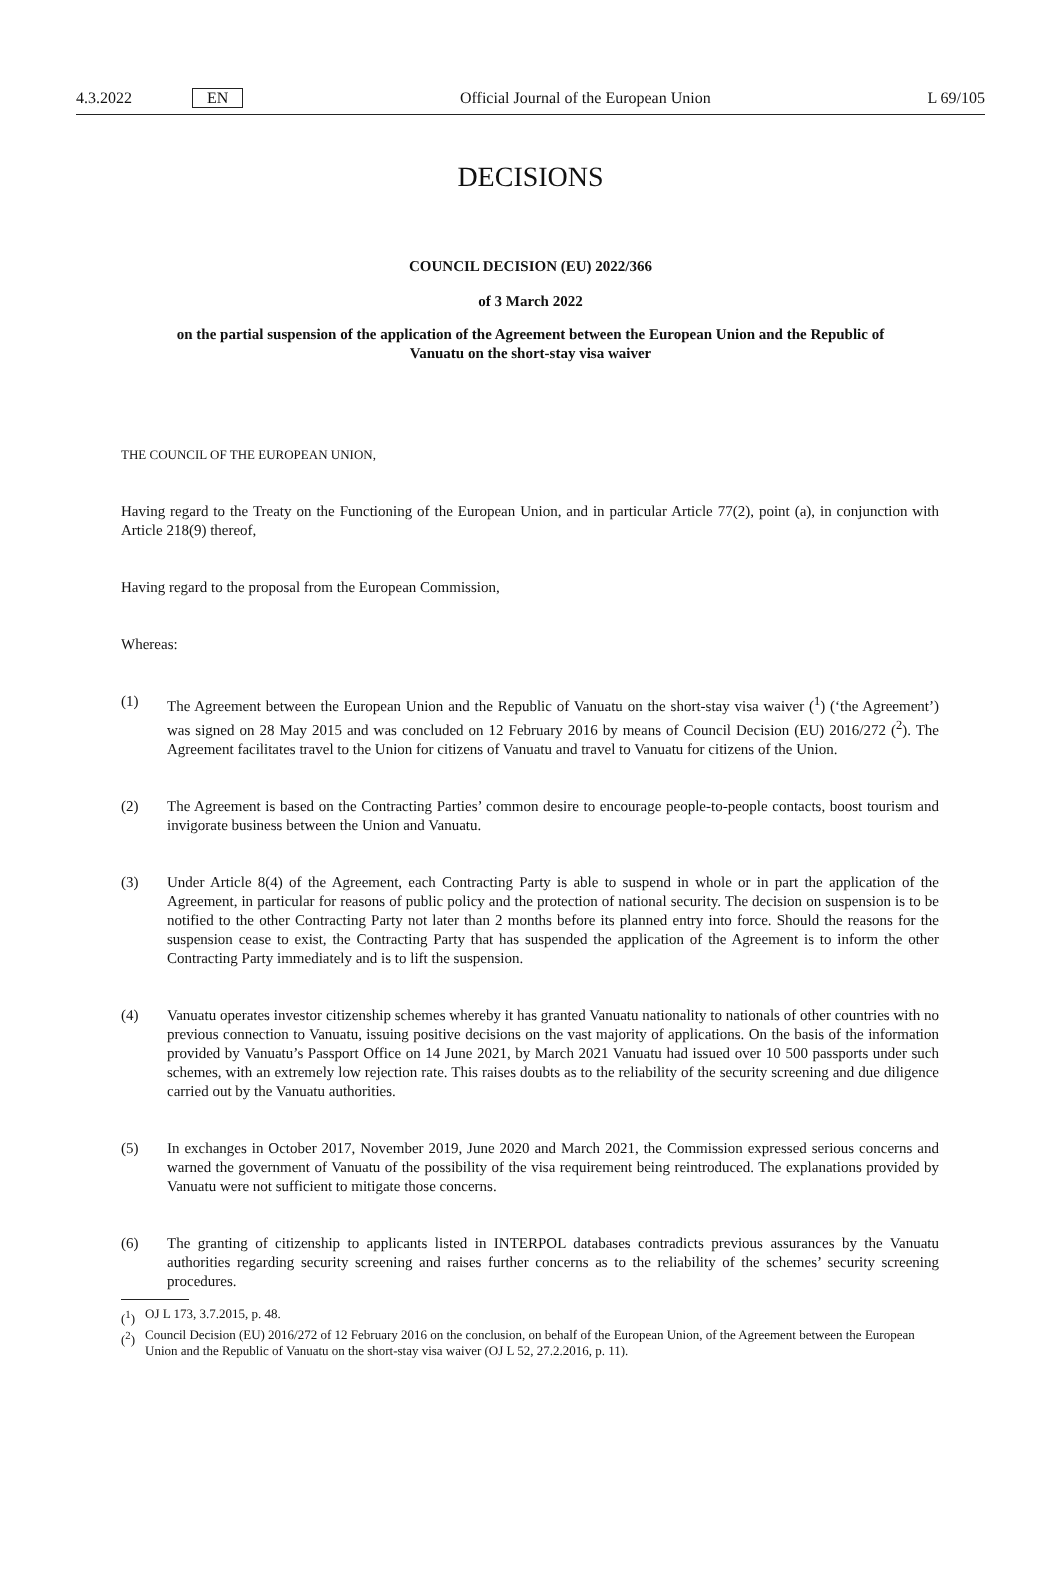4.3.2022 EN Official Journal of the European Union L 69/105
DECISIONS
COUNCIL DECISION (EU) 2022/366
of 3 March 2022
on the partial suspension of the application of the Agreement between the European Union and the Republic of Vanuatu on the short-stay visa waiver
THE COUNCIL OF THE EUROPEAN UNION,
Having regard to the Treaty on the Functioning of the European Union, and in particular Article 77(2), point (a), in conjunction with Article 218(9) thereof,
Having regard to the proposal from the European Commission,
Whereas:
(1) The Agreement between the European Union and the Republic of Vanuatu on the short-stay visa waiver (<sup>1</sup>) (‘the Agreement’) was signed on 28 May 2015 and was concluded on 12 February 2016 by means of Council Decision (EU) 2016/272 (<sup>2</sup>). The Agreement facilitates travel to the Union for citizens of Vanuatu and travel to Vanuatu for citizens of the Union.
(2) The Agreement is based on the Contracting Parties’ common desire to encourage people-to-people contacts, boost tourism and invigorate business between the Union and Vanuatu.
(3) Under Article 8(4) of the Agreement, each Contracting Party is able to suspend in whole or in part the application of the Agreement, in particular for reasons of public policy and the protection of national security. The decision on suspension is to be notified to the other Contracting Party not later than 2 months before its planned entry into force. Should the reasons for the suspension cease to exist, the Contracting Party that has suspended the application of the Agreement is to inform the other Contracting Party immediately and is to lift the suspension.
(4) Vanuatu operates investor citizenship schemes whereby it has granted Vanuatu nationality to nationals of other countries with no previous connection to Vanuatu, issuing positive decisions on the vast majority of applications. On the basis of the information provided by Vanuatu’s Passport Office on 14 June 2021, by March 2021 Vanuatu had issued over 10 500 passports under such schemes, with an extremely low rejection rate. This raises doubts as to the reliability of the security screening and due diligence carried out by the Vanuatu authorities.
(5) In exchanges in October 2017, November 2019, June 2020 and March 2021, the Commission expressed serious concerns and warned the government of Vanuatu of the possibility of the visa requirement being reintroduced. The explanations provided by Vanuatu were not sufficient to mitigate those concerns.
(6) The granting of citizenship to applicants listed in INTERPOL databases contradicts previous assurances by the Vanuatu authorities regarding security screening and raises further concerns as to the reliability of the schemes’ security screening procedures.
(<sup>1</sup>) OJ L 173, 3.7.2015, p. 48.
(<sup>2</sup>) Council Decision (EU) 2016/272 of 12 February 2016 on the conclusion, on behalf of the European Union, of the Agreement between the European Union and the Republic of Vanuatu on the short-stay visa waiver (OJ L 52, 27.2.2016, p. 11).